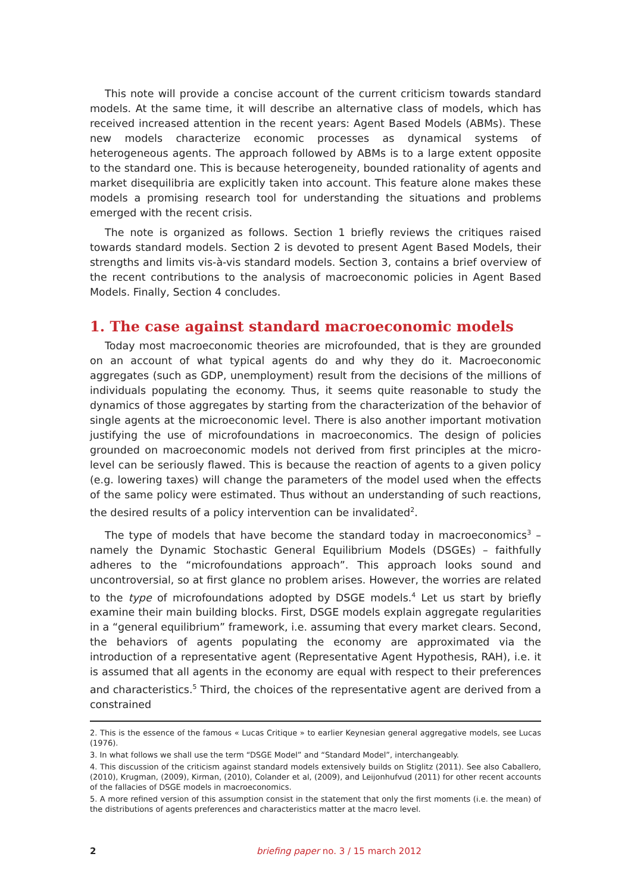This note will provide a concise account of the current criticism towards standard models. At the same time, it will describe an alternative class of models, which has received increased attention in the recent years: Agent Based Models (ABMs). These new models characterize economic processes as dynamical systems of heterogeneous agents. The approach followed by ABMs is to a large extent opposite to the standard one. This is because heterogeneity, bounded rationality of agents and market disequilibria are explicitly taken into account. This feature alone makes these models a promising research tool for understanding the situations and problems emerged with the recent crisis.
The note is organized as follows. Section 1 briefly reviews the critiques raised towards standard models. Section 2 is devoted to present Agent Based Models, their strengths and limits vis-à-vis standard models. Section 3, contains a brief overview of the recent contributions to the analysis of macroeconomic policies in Agent Based Models. Finally, Section 4 concludes.
1. The case against standard macroeconomic models
Today most macroeconomic theories are microfounded, that is they are grounded on an account of what typical agents do and why they do it. Macroeconomic aggregates (such as GDP, unemployment) result from the decisions of the millions of individuals populating the economy. Thus, it seems quite reasonable to study the dynamics of those aggregates by starting from the characterization of the behavior of single agents at the microeconomic level. There is also another important motivation justifying the use of microfoundations in macroeconomics. The design of policies grounded on macroeconomic models not derived from first principles at the micro-level can be seriously flawed. This is because the reaction of agents to a given policy (e.g. lowering taxes) will change the parameters of the model used when the effects of the same policy were estimated. Thus without an understanding of such reactions, the desired results of a policy intervention can be invalidated<sup>2</sup>.
The type of models that have become the standard today in macroeconomics<sup>3</sup> – namely the Dynamic Stochastic General Equilibrium Models (DSGEs) – faithfully adheres to the “microfoundations approach”. This approach looks sound and uncontroversial, so at first glance no problem arises. However, the worries are related to the type of microfoundations adopted by DSGE models.<sup>4</sup> Let us start by briefly examine their main building blocks. First, DSGE models explain aggregate regularities in a “general equilibrium” framework, i.e. assuming that every market clears. Second, the behaviors of agents populating the economy are approximated via the introduction of a representative agent (Representative Agent Hypothesis, RAH), i.e. it is assumed that all agents in the economy are equal with respect to their preferences and characteristics.<sup>5</sup> Third, the choices of the representative agent are derived from a constrained
2. This is the essence of the famous « Lucas Critique » to earlier Keynesian general aggregative models, see Lucas (1976).
3. In what follows we shall use the term “DSGE Model” and “Standard Model”, interchangeably.
4. This discussion of the criticism against standard models extensively builds on Stiglitz (2011). See also Caballero, (2010), Krugman, (2009), Kirman, (2010), Colander et al, (2009), and Leijonhufvud (2011) for other recent accounts of the fallacies of DSGE models in macroeconomics.
5. A more refined version of this assumption consist in the statement that only the first moments (i.e. the mean) of the distributions of agents preferences and characteristics matter at the macro level.
2 briefing paper no. 3 / 15 march 2012